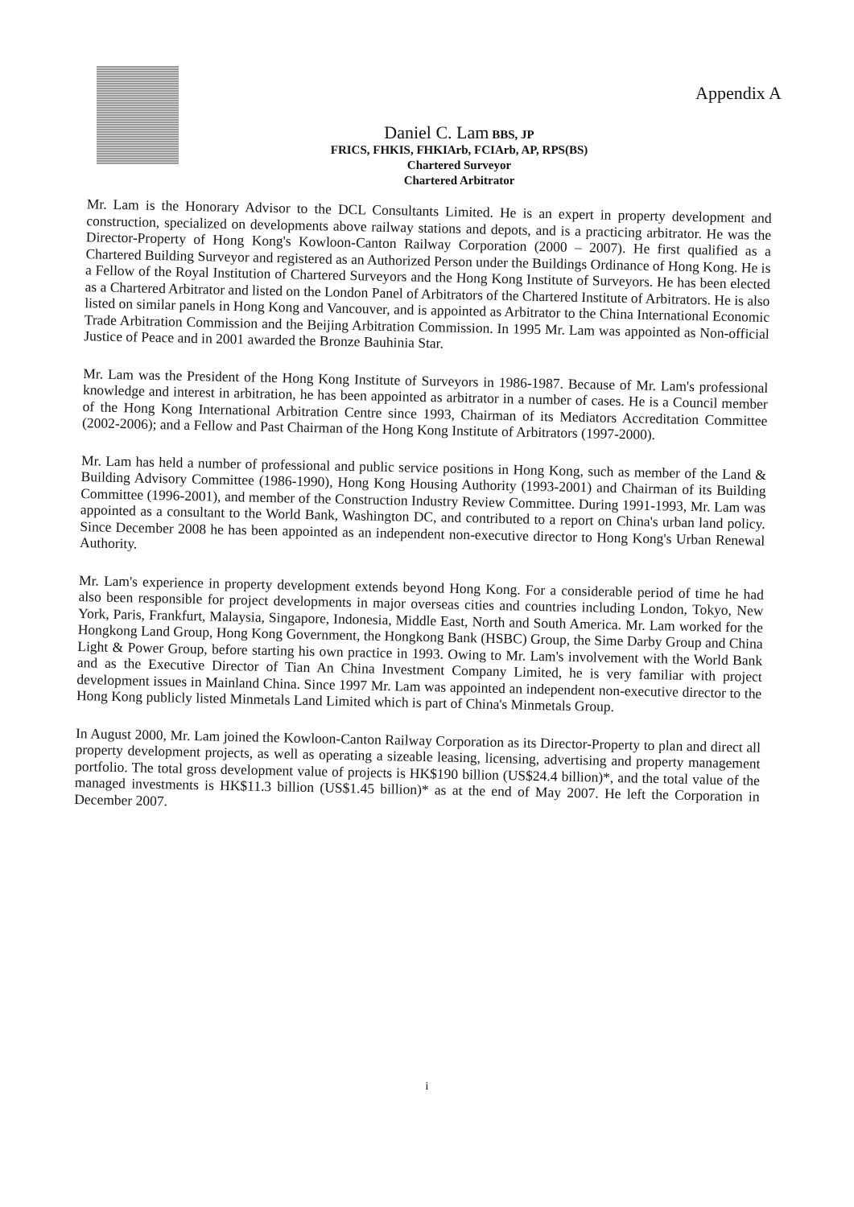Appendix A
Daniel C. Lam BBS, JP
FRICS, FHKIS, FHKIArb, FCIArb, AP, RPS(BS)
Chartered Surveyor
Chartered Arbitrator
Mr. Lam is the Honorary Advisor to the DCL Consultants Limited. He is an expert in property development and construction, specialized on developments above railway stations and depots, and is a practicing arbitrator. He was the Director-Property of Hong Kong's Kowloon-Canton Railway Corporation (2000 – 2007). He first qualified as a Chartered Building Surveyor and registered as an Authorized Person under the Buildings Ordinance of Hong Kong. He is a Fellow of the Royal Institution of Chartered Surveyors and the Hong Kong Institute of Surveyors. He has been elected as a Chartered Arbitrator and listed on the London Panel of Arbitrators of the Chartered Institute of Arbitrators. He is also listed on similar panels in Hong Kong and Vancouver, and is appointed as Arbitrator to the China International Economic Trade Arbitration Commission and the Beijing Arbitration Commission. In 1995 Mr. Lam was appointed as Non-official Justice of Peace and in 2001 awarded the Bronze Bauhinia Star.
Mr. Lam was the President of the Hong Kong Institute of Surveyors in 1986-1987. Because of Mr. Lam's professional knowledge and interest in arbitration, he has been appointed as arbitrator in a number of cases. He is a Council member of the Hong Kong International Arbitration Centre since 1993, Chairman of its Mediators Accreditation Committee (2002-2006); and a Fellow and Past Chairman of the Hong Kong Institute of Arbitrators (1997-2000).
Mr. Lam has held a number of professional and public service positions in Hong Kong, such as member of the Land & Building Advisory Committee (1986-1990), Hong Kong Housing Authority (1993-2001) and Chairman of its Building Committee (1996-2001), and member of the Construction Industry Review Committee. During 1991-1993, Mr. Lam was appointed as a consultant to the World Bank, Washington DC, and contributed to a report on China's urban land policy. Since December 2008 he has been appointed as an independent non-executive director to Hong Kong's Urban Renewal Authority.
Mr. Lam's experience in property development extends beyond Hong Kong. For a considerable period of time he had also been responsible for project developments in major overseas cities and countries including London, Tokyo, New York, Paris, Frankfurt, Malaysia, Singapore, Indonesia, Middle East, North and South America. Mr. Lam worked for the Hongkong Land Group, Hong Kong Government, the Hongkong Bank (HSBC) Group, the Sime Darby Group and China Light & Power Group, before starting his own practice in 1993. Owing to Mr. Lam's involvement with the World Bank and as the Executive Director of Tian An China Investment Company Limited, he is very familiar with project development issues in Mainland China. Since 1997 Mr. Lam was appointed an independent non-executive director to the Hong Kong publicly listed Minmetals Land Limited which is part of China's Minmetals Group.
In August 2000, Mr. Lam joined the Kowloon-Canton Railway Corporation as its Director-Property to plan and direct all property development projects, as well as operating a sizeable leasing, licensing, advertising and property management portfolio. The total gross development value of projects is HK$190 billion (US$24.4 billion)*, and the total value of the managed investments is HK$11.3 billion (US$1.45 billion)* as at the end of May 2007. He left the Corporation in December 2007.
i